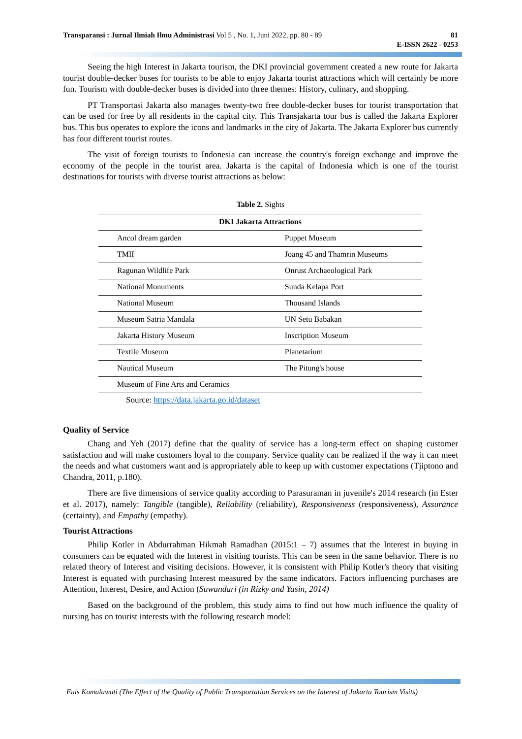Transparansi : Jurnal Ilmiah Ilmu Administrasi Vol 5 , No. 1, Juni 2022, pp. 80 - 89
81
E-ISSN 2622 - 0253
Seeing the high Interest in Jakarta tourism, the DKI provincial government created a new route for Jakarta tourist double-decker buses for tourists to be able to enjoy Jakarta tourist attractions which will certainly be more fun. Tourism with double-decker buses is divided into three themes: History, culinary, and shopping.
PT Transportasi Jakarta also manages twenty-two free double-decker buses for tourist transportation that can be used for free by all residents in the capital city. This Transjakarta tour bus is called the Jakarta Explorer bus. This bus operates to explore the icons and landmarks in the city of Jakarta. The Jakarta Explorer bus currently has four different tourist routes.
The visit of foreign tourists to Indonesia can increase the country's foreign exchange and improve the economy of the people in the tourist area. Jakarta is the capital of Indonesia which is one of the tourist destinations for tourists with diverse tourist attractions as below:
Table 2. Sights
| DKI Jakarta Attractions | |
| --- | --- |
| Ancol dream garden | Puppet Museum |
| TMII | Joang 45 and Thamrin Museums |
| Ragunan Wildlife Park | Onrust Archaeological Park |
| National Monuments | Sunda Kelapa Port |
| National Museum | Thousand Islands |
| Museum Satria Mandala | UN Setu Babakan |
| Jakarta History Museum | Inscription Museum |
| Textile Museum | Planetarium |
| Nautical Museum | The Pitung's house |
| Museum of Fine Arts and Ceramics | |
Source: https://data.jakarta.go.id/dataset
Quality of Service
Chang and Yeh (2017) define that the quality of service has a long-term effect on shaping customer satisfaction and will make customers loyal to the company. Service quality can be realized if the way it can meet the needs and what customers want and is appropriately able to keep up with customer expectations (Tjiptono and Chandra, 2011, p.180).
There are five dimensions of service quality according to Parasuraman in juvenile's 2014 research (in Ester et al. 2017), namely: Tangible (tangible), Reliability (reliability), Responsiveness (responsiveness), Assurance (certainty), and Empathy (empathy).
Tourist Attractions
Philip Kotler in Abdurrahman Hikmah Ramadhan (2015:1 – 7) assumes that the Interest in buying in consumers can be equated with the Interest in visiting tourists. This can be seen in the same behavior. There is no related theory of Interest and visiting decisions. However, it is consistent with Philip Kotler's theory that visiting Interest is equated with purchasing Interest measured by the same indicators. Factors influencing purchases are Attention, Interest, Desire, and Action (Suwandari (in Rizky and Yasin, 2014)
Based on the background of the problem, this study aims to find out how much influence the quality of nursing has on tourist interests with the following research model:
Euis Komalawati (The Effect of the Quality of Public Transportation Services on the Interest of Jakarta Tourism Visits)